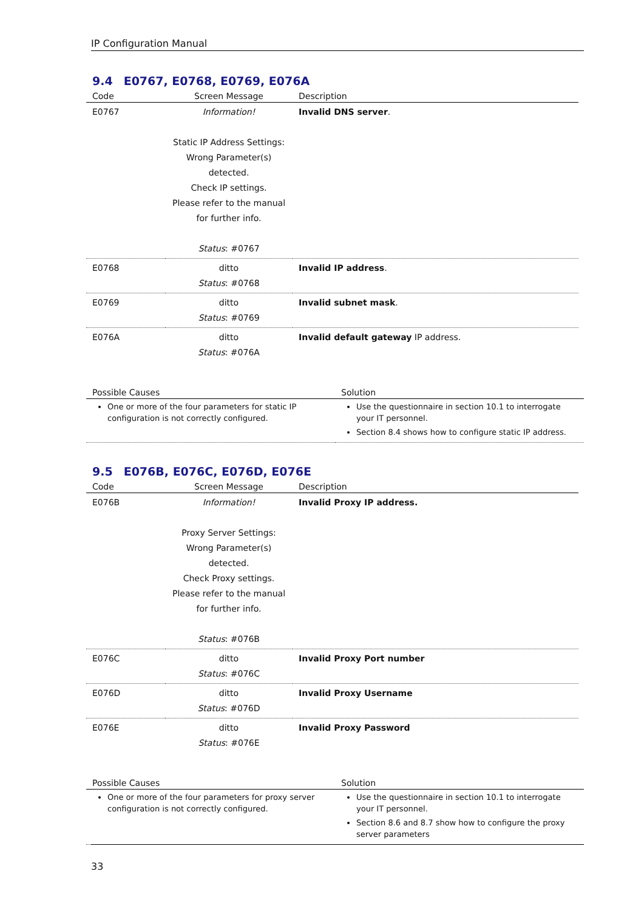IP Configuration Manual
9.4 E0767, E0768, E0769, E076A
| Code | Screen Message | Description |
| --- | --- | --- |
| E0767 | Information! Static IP Address Settings: Wrong Parameter(s) detected. Check IP settings. Please refer to the manual for further info. Status : #0767 | Invalid DNS server . |
| E0768 | ditto Status : #0768 | Invalid IP address . |
| E0769 | ditto Status : #0769 | Invalid subnet mask . |
| E076A | ditto Status : #076A | Invalid default gateway IP address. |
| Possible Causes | Solution |
| --- | --- |
| One or more of the four parameters for static IP configuration is not correctly configured. | Use the questionnaire in section 10.1 to interrogate your IT personnel. Section 8.4 shows how to configure static IP address. |
9.5 E076B, E076C, E076D, E076E
| Code | Screen Message | Description |
| --- | --- | --- |
| E076B | Information! Proxy Server Settings: Wrong Parameter(s) detected. Check Proxy settings. Please refer to the manual for further info. Status : #076B | Invalid Proxy IP address. |
| E076C | ditto Status : #076C | Invalid Proxy Port number |
| E076D | ditto Status : #076D | Invalid Proxy Username |
| E076E | ditto Status : #076E | Invalid Proxy Password |
| Possible Causes | Solution |
| --- | --- |
| One or more of the four parameters for proxy server configuration is not correctly configured. | Use the questionnaire in section 10.1 to interrogate your IT personnel. Section 8.6 and 8.7 show how to configure the proxy server parameters |
33